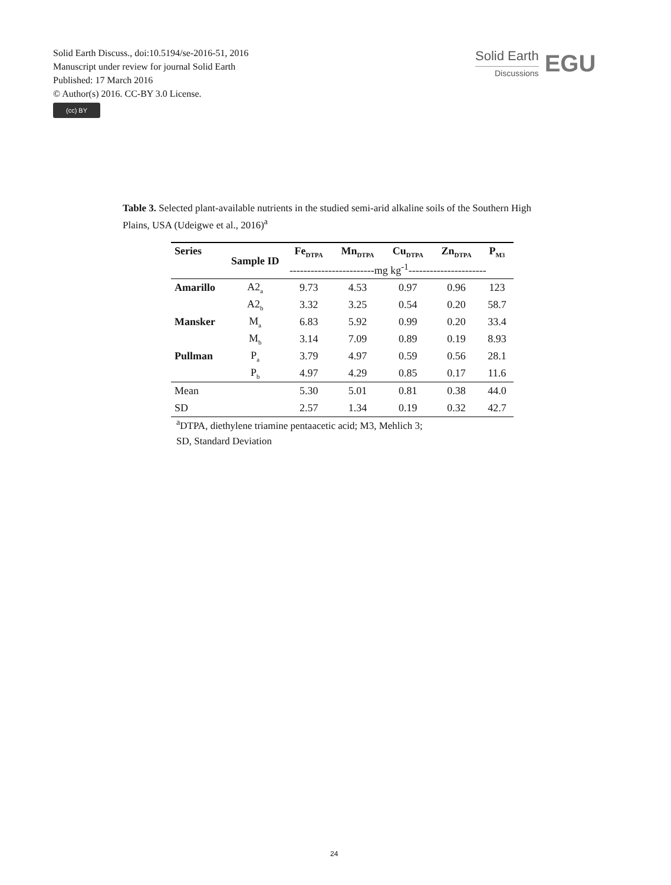Solid Earth Discuss., doi:10.5194/se-2016-51, 2016
Manuscript under review for journal Solid Earth
Published: 17 March 2016
© Author(s) 2016. CC-BY 3.0 License.
(cc) BY
Solid Earth
Discussions
EGU
Table 3. Selected plant-available nutrients in the studied semi-arid alkaline soils of the Southern High Plains, USA (Udeigwe et al., 2016)<sup>a</sup>
| Series | Sample ID | Fe<sub>DTPA</sub> | Mn<sub>DTPA</sub> | Cu<sub>DTPA</sub> | Zn<sub>DTPA</sub> | P<sub>M3</sub> |
| --- | --- | --- | --- | --- | --- | --- |
| | | ------------------------mg kg<sup>-1</sup>---------------------- | | | | |
| Amarillo | A2<sub>a</sub> | 9.73 | 4.53 | 0.97 | 0.96 | 123 |
| | A2<sub>b</sub> | 3.32 | 3.25 | 0.54 | 0.20 | 58.7 |
| Mansker | M<sub>a</sub> | 6.83 | 5.92 | 0.99 | 0.20 | 33.4 |
| | M<sub>b</sub> | 3.14 | 7.09 | 0.89 | 0.19 | 8.93 |
| Pullman | P<sub>a</sub> | 3.79 | 4.97 | 0.59 | 0.56 | 28.1 |
| | P<sub>b</sub> | 4.97 | 4.29 | 0.85 | 0.17 | 11.6 |
| Mean | | 5.30 | 5.01 | 0.81 | 0.38 | 44.0 |
| SD | | 2.57 | 1.34 | 0.19 | 0.32 | 42.7 |
<sup>a</sup> DTPA, diethylene triamine pentaacetic acid; M3, Mehlich 3;
SD, Standard Deviation
24